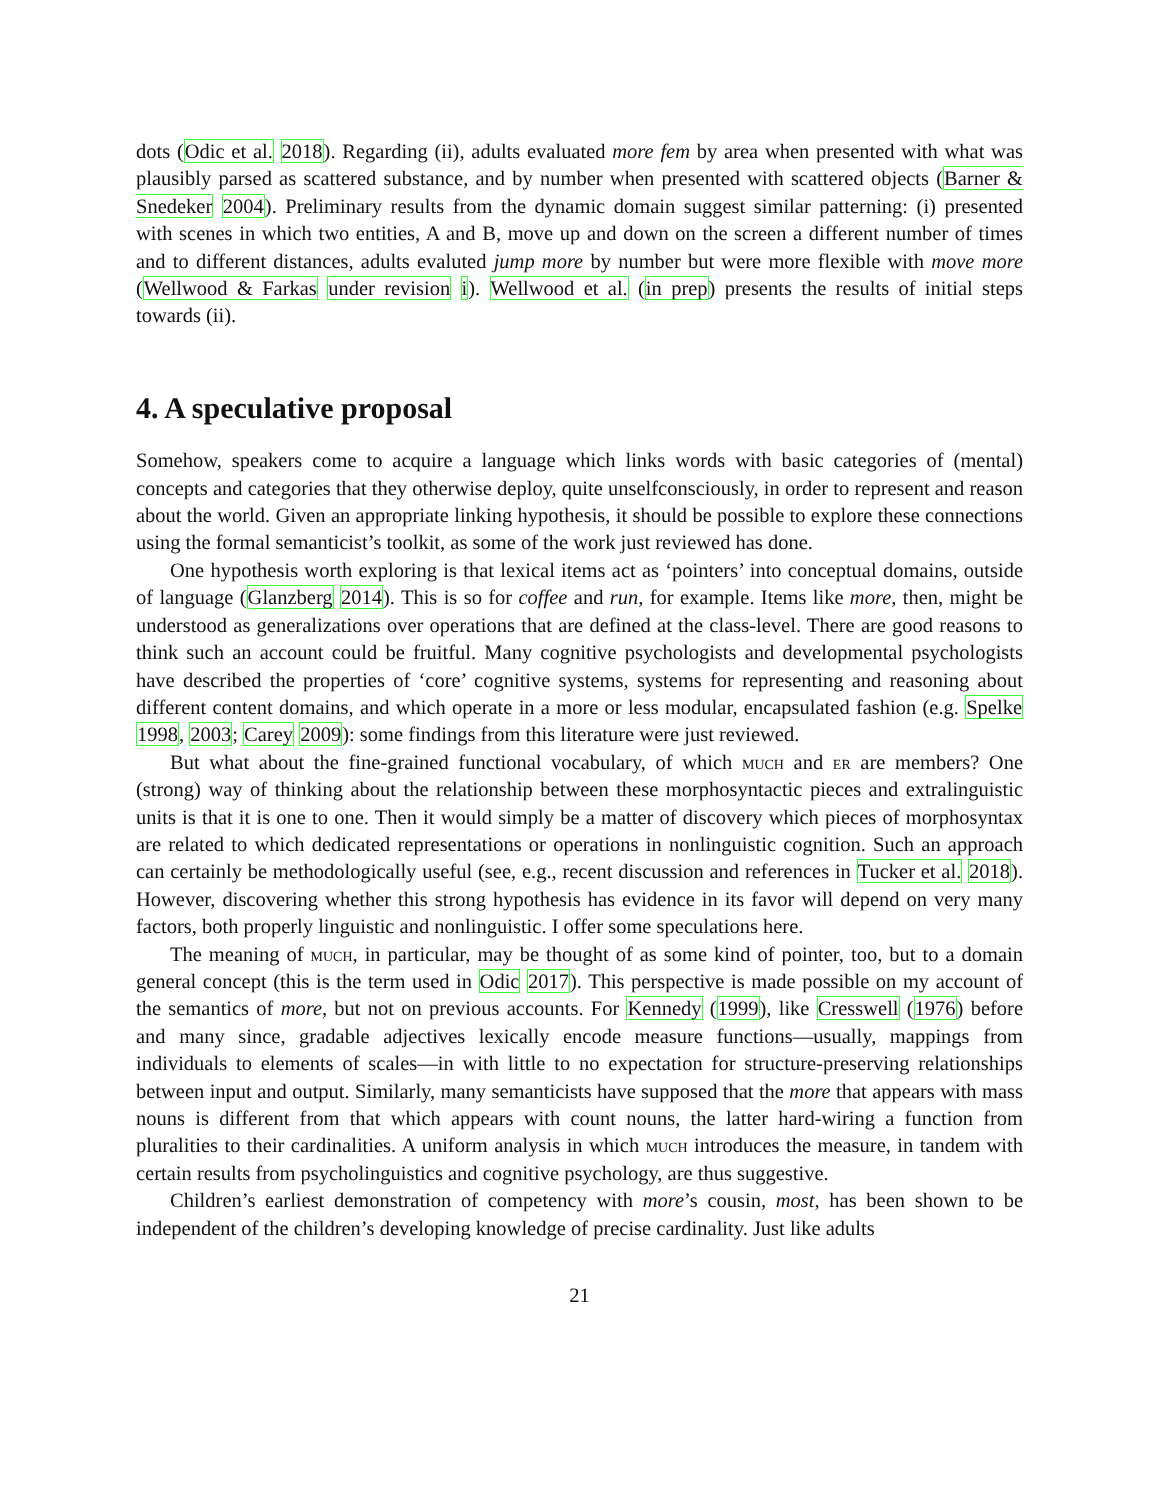dots (Odic et al. 2018). Regarding (ii), adults evaluated more fem by area when presented with what was plausibly parsed as scattered substance, and by number when presented with scattered objects (Barner & Snedeker 2004). Preliminary results from the dynamic domain suggest similar patterning: (i) presented with scenes in which two entities, A and B, move up and down on the screen a different number of times and to different distances, adults evaluted jump more by number but were more flexible with move more (Wellwood & Farkas under revision i). Wellwood et al. (in prep) presents the results of initial steps towards (ii).
4. A speculative proposal
Somehow, speakers come to acquire a language which links words with basic categories of (mental) concepts and categories that they otherwise deploy, quite unselfconsciously, in order to represent and reason about the world. Given an appropriate linking hypothesis, it should be possible to explore these connections using the formal semanticist’s toolkit, as some of the work just reviewed has done.
One hypothesis worth exploring is that lexical items act as ‘pointers’ into conceptual domains, outside of language (Glanzberg 2014). This is so for coffee and run, for example. Items like more, then, might be understood as generalizations over operations that are defined at the class-level. There are good reasons to think such an account could be fruitful. Many cognitive psychologists and developmental psychologists have described the properties of ‘core’ cognitive systems, systems for representing and reasoning about different content domains, and which operate in a more or less modular, encapsulated fashion (e.g. Spelke 1998, 2003; Carey 2009): some findings from this literature were just reviewed.
But what about the fine-grained functional vocabulary, of which much and er are members? One (strong) way of thinking about the relationship between these morphosyntactic pieces and extralinguistic units is that it is one to one. Then it would simply be a matter of discovery which pieces of morphosyntax are related to which dedicated representations or operations in nonlinguistic cognition. Such an approach can certainly be methodologically useful (see, e.g., recent discussion and references in Tucker et al. 2018). However, discovering whether this strong hypothesis has evidence in its favor will depend on very many factors, both properly linguistic and nonlinguistic. I offer some speculations here.
The meaning of much, in particular, may be thought of as some kind of pointer, too, but to a domain general concept (this is the term used in Odic 2017). This perspective is made possible on my account of the semantics of more, but not on previous accounts. For Kennedy (1999), like Cresswell (1976) before and many since, gradable adjectives lexically encode measure functions—usually, mappings from individuals to elements of scales—in with little to no expectation for structure-preserving relationships between input and output. Similarly, many semanticists have supposed that the more that appears with mass nouns is different from that which appears with count nouns, the latter hard-wiring a function from pluralities to their cardinalities. A uniform analysis in which much introduces the measure, in tandem with certain results from psycholinguistics and cognitive psychology, are thus suggestive.
Children’s earliest demonstration of competency with more’s cousin, most, has been shown to be independent of the children’s developing knowledge of precise cardinality. Just like adults
21